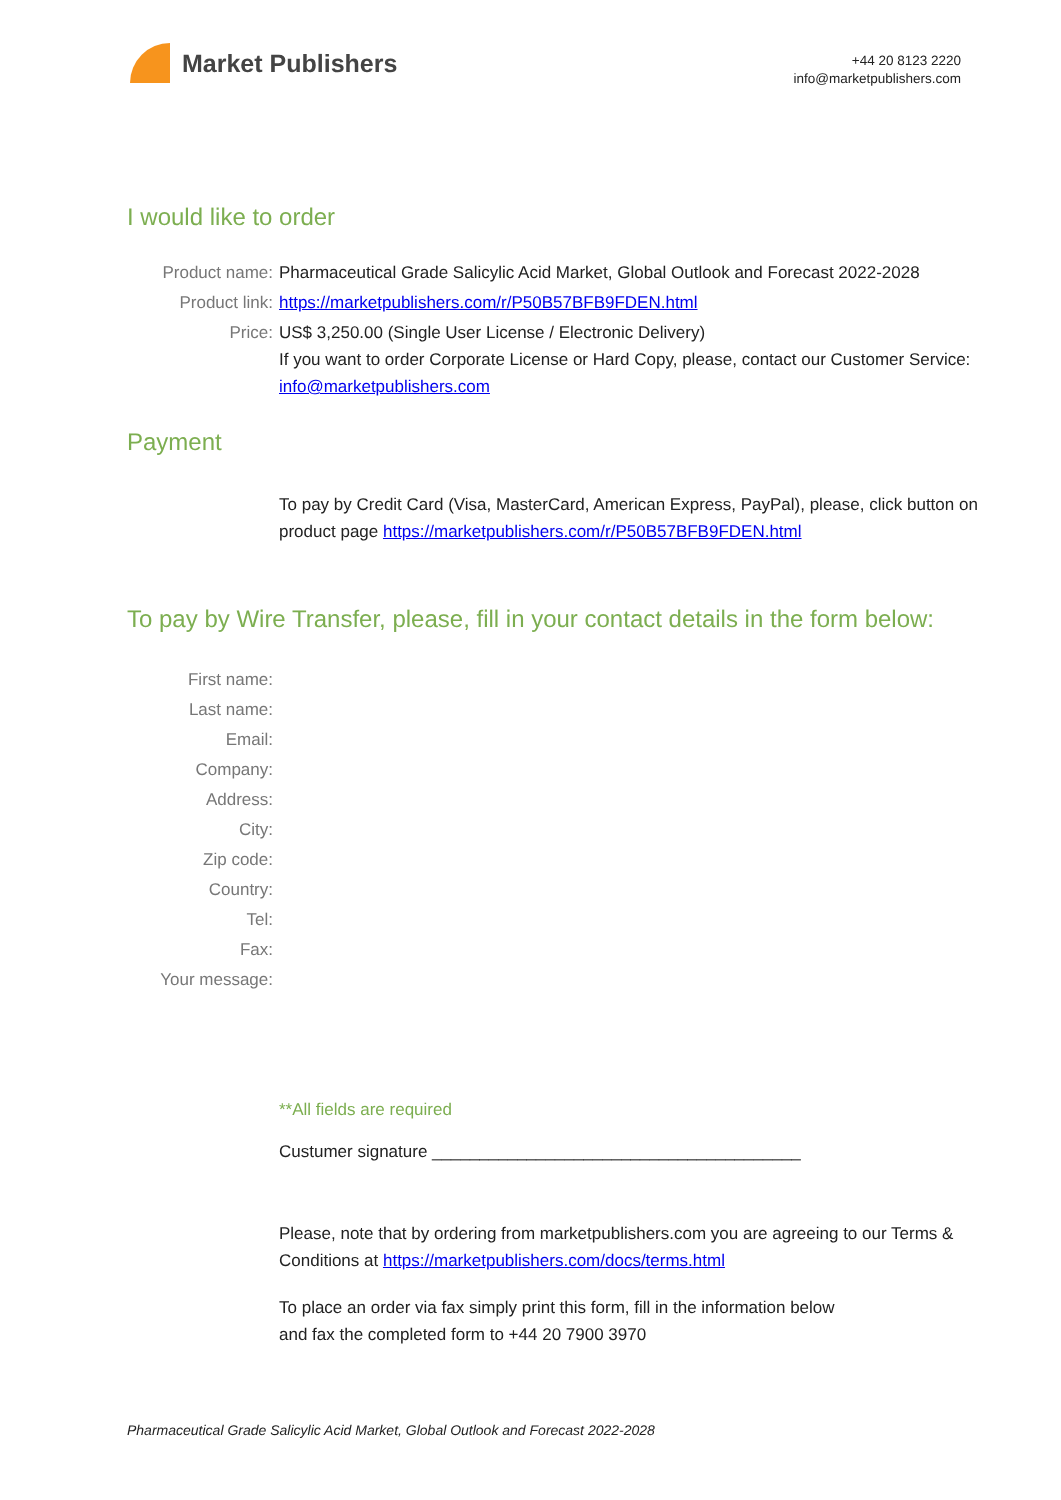Market Publishers
+44 20 8123 2220
info@marketpublishers.com
I would like to order
Product name: Pharmaceutical Grade Salicylic Acid Market, Global Outlook and Forecast 2022-2028
Product link: https://marketpublishers.com/r/P50B57BFB9FDEN.html
Price: US$ 3,250.00 (Single User License / Electronic Delivery)
If you want to order Corporate License or Hard Copy, please, contact our Customer Service:
info@marketpublishers.com
Payment
To pay by Credit Card (Visa, MasterCard, American Express, PayPal), please, click button on product page https://marketpublishers.com/r/P50B57BFB9FDEN.html
To pay by Wire Transfer, please, fill in your contact details in the form below:
First name:
Last name:
Email:
Company:
Address:
City:
Zip code:
Country:
Tel:
Fax:
Your message:
**All fields are required
Custumer signature _______________________________________
Please, note that by ordering from marketpublishers.com you are agreeing to our Terms & Conditions at https://marketpublishers.com/docs/terms.html
To place an order via fax simply print this form, fill in the information below
and fax the completed form to +44 20 7900 3970
Pharmaceutical Grade Salicylic Acid Market, Global Outlook and Forecast 2022-2028